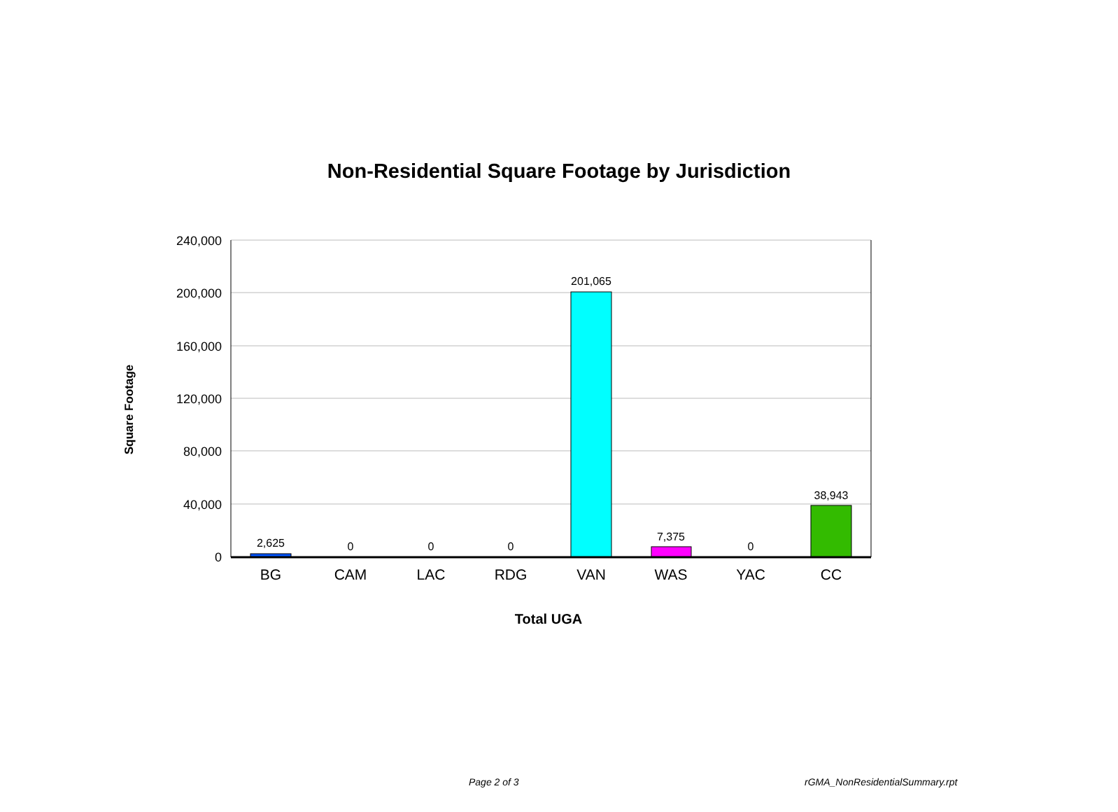Non-Residential Square Footage by Jurisdiction
Square Footage
240,000
200,000
160,000
120,000
80,000
40,000
0
2,625
0
0
0
201,065
7,375
0
38,943
BG
CAM
LAC
RDG
VAN
WAS
YAC
CC
Total UGA
Page 2 of 3 rGMA_NonResidentialSummary.rpt